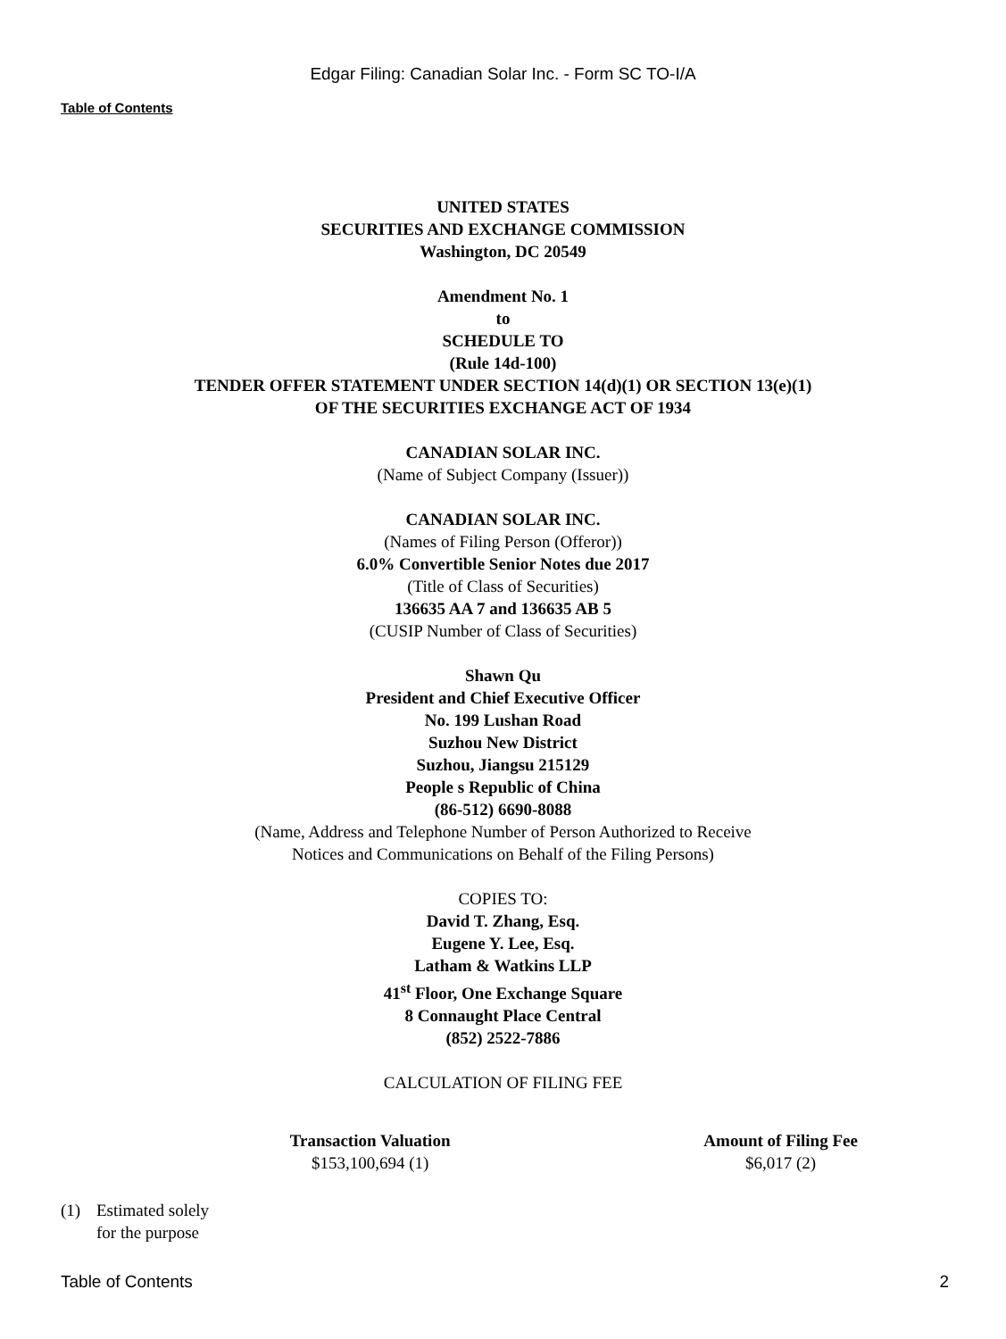Edgar Filing: Canadian Solar Inc. - Form SC TO-I/A
Table of Contents
UNITED STATES
SECURITIES AND EXCHANGE COMMISSION
Washington, DC 20549
Amendment No. 1
to
SCHEDULE TO
(Rule 14d-100)
TENDER OFFER STATEMENT UNDER SECTION 14(d)(1) OR SECTION 13(e)(1)
OF THE SECURITIES EXCHANGE ACT OF 1934
CANADIAN SOLAR INC.
(Name of Subject Company (Issuer))
CANADIAN SOLAR INC.
(Names of Filing Person (Offeror))
6.0% Convertible Senior Notes due 2017
(Title of Class of Securities)
136635 AA 7 and 136635 AB 5
(CUSIP Number of Class of Securities)
Shawn Qu
President and Chief Executive Officer
No. 199 Lushan Road
Suzhou New District
Suzhou, Jiangsu 215129
People s Republic of China
(86-512) 6690-8088
(Name, Address and Telephone Number of Person Authorized to Receive
Notices and Communications on Behalf of the Filing Persons)
COPIES TO:
David T. Zhang, Esq.
Eugene Y. Lee, Esq.
Latham & Watkins LLP
41<sup>st</sup> Floor, One Exchange Square
8 Connaught Place Central
(852) 2522-7886
CALCULATION OF FILING FEE
| Transaction Valuation | Amount of Filing Fee |
| --- | --- |
| $153,100,694 (1) | $6,017 (2) |
(1) Estimated solely
for the purpose
Table of Contents 2